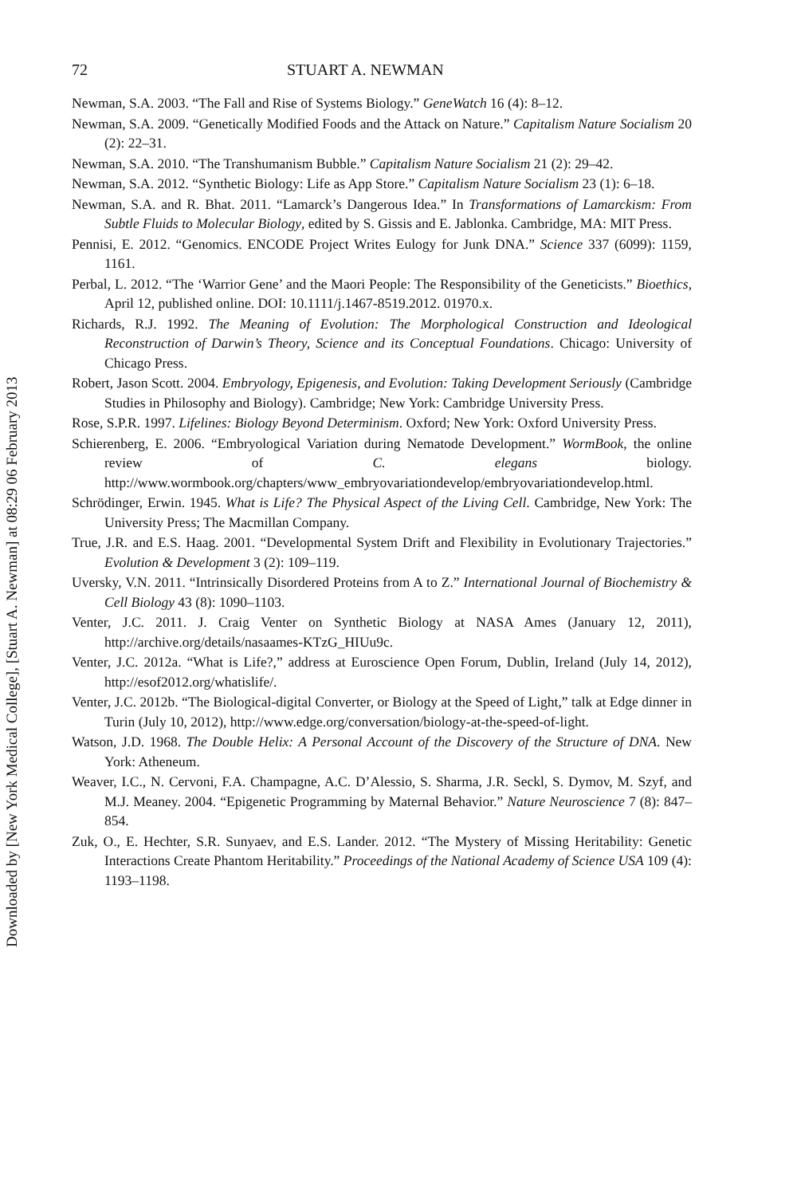Downloaded by [New York Medical College], [Stuart A. Newman] at 08:29 06 February 2013
72 STUART A. NEWMAN
Newman, S.A. 2003. “The Fall and Rise of Systems Biology.” GeneWatch 16 (4): 8–12.
Newman, S.A. 2009. “Genetically Modified Foods and the Attack on Nature.” Capitalism Nature Socialism 20 (2): 22–31.
Newman, S.A. 2010. “The Transhumanism Bubble.” Capitalism Nature Socialism 21 (2): 29–42.
Newman, S.A. 2012. “Synthetic Biology: Life as App Store.” Capitalism Nature Socialism 23 (1): 6–18.
Newman, S.A. and R. Bhat. 2011. “Lamarck’s Dangerous Idea.” In Transformations of Lamarckism: From Subtle Fluids to Molecular Biology, edited by S. Gissis and E. Jablonka. Cambridge, MA: MIT Press.
Pennisi, E. 2012. “Genomics. ENCODE Project Writes Eulogy for Junk DNA.” Science 337 (6099): 1159, 1161.
Perbal, L. 2012. “The ‘Warrior Gene’ and the Maori People: The Responsibility of the Geneticists.” Bioethics, April 12, published online. DOI: 10.1111/j.1467-8519.2012. 01970.x.
Richards, R.J. 1992. The Meaning of Evolution: The Morphological Construction and Ideological Reconstruction of Darwin’s Theory, Science and its Conceptual Foundations. Chicago: University of Chicago Press.
Robert, Jason Scott. 2004. Embryology, Epigenesis, and Evolution: Taking Development Seriously (Cambridge Studies in Philosophy and Biology). Cambridge; New York: Cambridge University Press.
Rose, S.P.R. 1997. Lifelines: Biology Beyond Determinism. Oxford; New York: Oxford University Press.
Schierenberg, E. 2006. “Embryological Variation during Nematode Development.” WormBook, the online review of C. elegans biology. http://www.wormbook.org/chapters/www_embryovariationdevelop/embryovariationdevelop.html.
Schrödinger, Erwin. 1945. What is Life? The Physical Aspect of the Living Cell. Cambridge, New York: The University Press; The Macmillan Company.
True, J.R. and E.S. Haag. 2001. “Developmental System Drift and Flexibility in Evolutionary Trajectories.” Evolution & Development 3 (2): 109–119.
Uversky, V.N. 2011. “Intrinsically Disordered Proteins from A to Z.” International Journal of Biochemistry & Cell Biology 43 (8): 1090–1103.
Venter, J.C. 2011. J. Craig Venter on Synthetic Biology at NASA Ames (January 12, 2011), http://archive.org/details/nasaames-KTzG_HIUu9c.
Venter, J.C. 2012a. “What is Life?,” address at Euroscience Open Forum, Dublin, Ireland (July 14, 2012), http://esof2012.org/whatislife/.
Venter, J.C. 2012b. “The Biological-digital Converter, or Biology at the Speed of Light,” talk at Edge dinner in Turin (July 10, 2012), http://www.edge.org/conversation/biology-at-the-speed-of-light.
Watson, J.D. 1968. The Double Helix: A Personal Account of the Discovery of the Structure of DNA. New York: Atheneum.
Weaver, I.C., N. Cervoni, F.A. Champagne, A.C. D’Alessio, S. Sharma, J.R. Seckl, S. Dymov, M. Szyf, and M.J. Meaney. 2004. “Epigenetic Programming by Maternal Behavior.” Nature Neuroscience 7 (8): 847–854.
Zuk, O., E. Hechter, S.R. Sunyaev, and E.S. Lander. 2012. “The Mystery of Missing Heritability: Genetic Interactions Create Phantom Heritability.” Proceedings of the National Academy of Science USA 109 (4): 1193–1198.